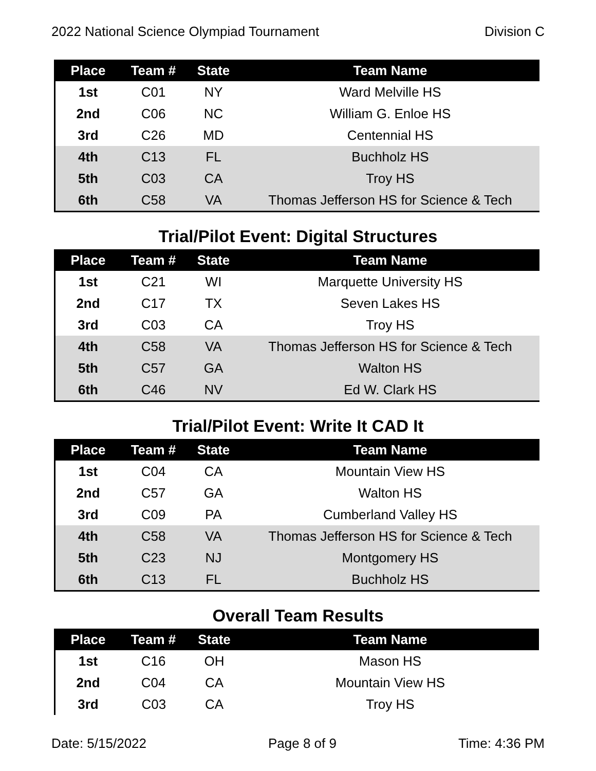2022 National Science Olympiad Tournament Division C
| Place | Team # | State | Team Name |
| --- | --- | --- | --- |
| 1st | C01 | NY | Ward Melville HS |
| 2nd | C06 | NC | William G. Enloe HS |
| 3rd | C26 | MD | Centennial HS |
| 4th | C13 | FL | Buchholz HS |
| 5th | C03 | CA | Troy HS |
| 6th | C58 | VA | Thomas Jefferson HS for Science & Tech |
Trial/Pilot Event: Digital Structures
| Place | Team # | State | Team Name |
| --- | --- | --- | --- |
| 1st | C21 | WI | Marquette University HS |
| 2nd | C17 | TX | Seven Lakes HS |
| 3rd | C03 | CA | Troy HS |
| 4th | C58 | VA | Thomas Jefferson HS for Science & Tech |
| 5th | C57 | GA | Walton HS |
| 6th | C46 | NV | Ed W. Clark HS |
Trial/Pilot Event: Write It CAD It
| Place | Team # | State | Team Name |
| --- | --- | --- | --- |
| 1st | C04 | CA | Mountain View HS |
| 2nd | C57 | GA | Walton HS |
| 3rd | C09 | PA | Cumberland Valley HS |
| 4th | C58 | VA | Thomas Jefferson HS for Science & Tech |
| 5th | C23 | NJ | Montgomery HS |
| 6th | C13 | FL | Buchholz HS |
Overall Team Results
| Place | Team # | State | Team Name |
| --- | --- | --- | --- |
| 1st | C16 | OH | Mason HS |
| 2nd | C04 | CA | Mountain View HS |
| 3rd | C03 | CA | Troy HS |
Date: 5/15/2022 Page 8 of 9 Time: 4:36 PM